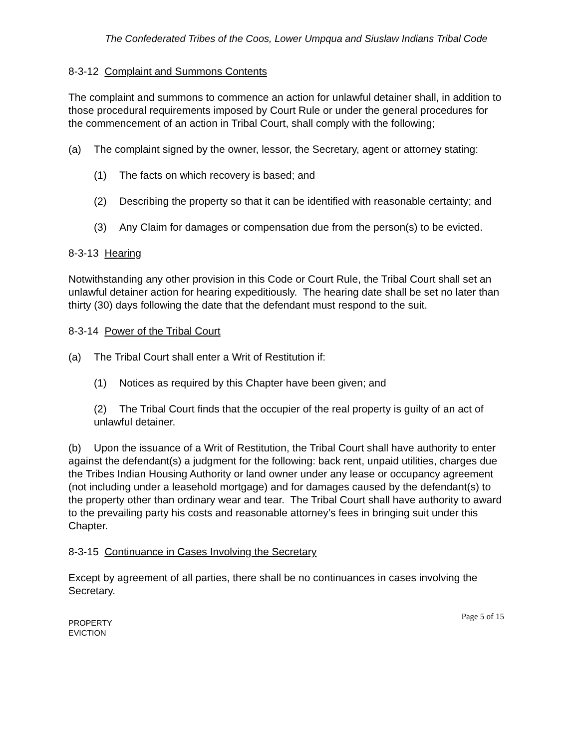The Confederated Tribes of the Coos, Lower Umpqua and Siuslaw Indians Tribal Code
8-3-12 Complaint and Summons Contents
The complaint and summons to commence an action for unlawful detainer shall, in addition to those procedural requirements imposed by Court Rule or under the general procedures for the commencement of an action in Tribal Court, shall comply with the following;
(a) The complaint signed by the owner, lessor, the Secretary, agent or attorney stating:
(1) The facts on which recovery is based; and
(2) Describing the property so that it can be identified with reasonable certainty; and
(3) Any Claim for damages or compensation due from the person(s) to be evicted.
8-3-13 Hearing
Notwithstanding any other provision in this Code or Court Rule, the Tribal Court shall set an unlawful detainer action for hearing expeditiously. The hearing date shall be set no later than thirty (30) days following the date that the defendant must respond to the suit.
8-3-14 Power of the Tribal Court
(a) The Tribal Court shall enter a Writ of Restitution if:
(1) Notices as required by this Chapter have been given; and
(2) The Tribal Court finds that the occupier of the real property is guilty of an act of unlawful detainer.
(b) Upon the issuance of a Writ of Restitution, the Tribal Court shall have authority to enter against the defendant(s) a judgment for the following: back rent, unpaid utilities, charges due the Tribes Indian Housing Authority or land owner under any lease or occupancy agreement (not including under a leasehold mortgage) and for damages caused by the defendant(s) to the property other than ordinary wear and tear. The Tribal Court shall have authority to award to the prevailing party his costs and reasonable attorney’s fees in bringing suit under this Chapter.
8-3-15 Continuance in Cases Involving the Secretary
Except by agreement of all parties, there shall be no continuances in cases involving the Secretary.
PROPERTY
EVICTION
Page 5 of 15